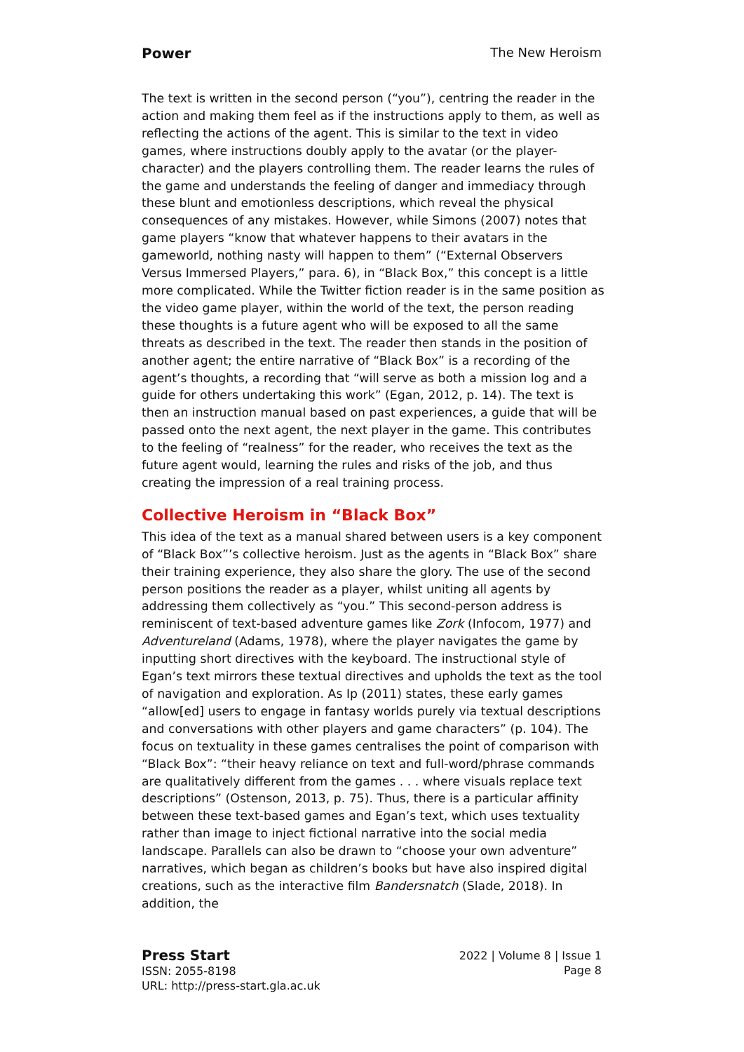Power The New Heroism
The text is written in the second person (“you”), centring the reader in the action and making them feel as if the instructions apply to them, as well as reflecting the actions of the agent. This is similar to the text in video games, where instructions doubly apply to the avatar (or the player-character) and the players controlling them. The reader learns the rules of the game and understands the feeling of danger and immediacy through these blunt and emotionless descriptions, which reveal the physical consequences of any mistakes. However, while Simons (2007) notes that game players “know that whatever happens to their avatars in the gameworld, nothing nasty will happen to them” (“External Observers Versus Immersed Players,” para. 6), in “Black Box,” this concept is a little more complicated. While the Twitter fiction reader is in the same position as the video game player, within the world of the text, the person reading these thoughts is a future agent who will be exposed to all the same threats as described in the text. The reader then stands in the position of another agent; the entire narrative of “Black Box” is a recording of the agent’s thoughts, a recording that “will serve as both a mission log and a guide for others undertaking this work” (Egan, 2012, p. 14). The text is then an instruction manual based on past experiences, a guide that will be passed onto the next agent, the next player in the game. This contributes to the feeling of “realness” for the reader, who receives the text as the future agent would, learning the rules and risks of the job, and thus creating the impression of a real training process.
Collective Heroism in “Black Box”
This idea of the text as a manual shared between users is a key component of “Black Box”’s collective heroism. Just as the agents in “Black Box” share their training experience, they also share the glory. The use of the second person positions the reader as a player, whilst uniting all agents by addressing them collectively as “you.” This second-person address is reminiscent of text-based adventure games like Zork (Infocom, 1977) and Adventureland (Adams, 1978), where the player navigates the game by inputting short directives with the keyboard. The instructional style of Egan’s text mirrors these textual directives and upholds the text as the tool of navigation and exploration. As Ip (2011) states, these early games “allow[ed] users to engage in fantasy worlds purely via textual descriptions and conversations with other players and game characters” (p. 104). The focus on textuality in these games centralises the point of comparison with “Black Box”: “their heavy reliance on text and full-word/phrase commands are qualitatively different from the games . . . where visuals replace text descriptions” (Ostenson, 2013, p. 75). Thus, there is a particular affinity between these text-based games and Egan’s text, which uses textuality rather than image to inject fictional narrative into the social media landscape. Parallels can also be drawn to “choose your own adventure” narratives, which began as children’s books but have also inspired digital creations, such as the interactive film Bandersnatch (Slade, 2018). In addition, the
Press Start
ISSN: 2055-8198
URL: http://press-start.gla.ac.uk
2022 | Volume 8 | Issue 1
Page 8